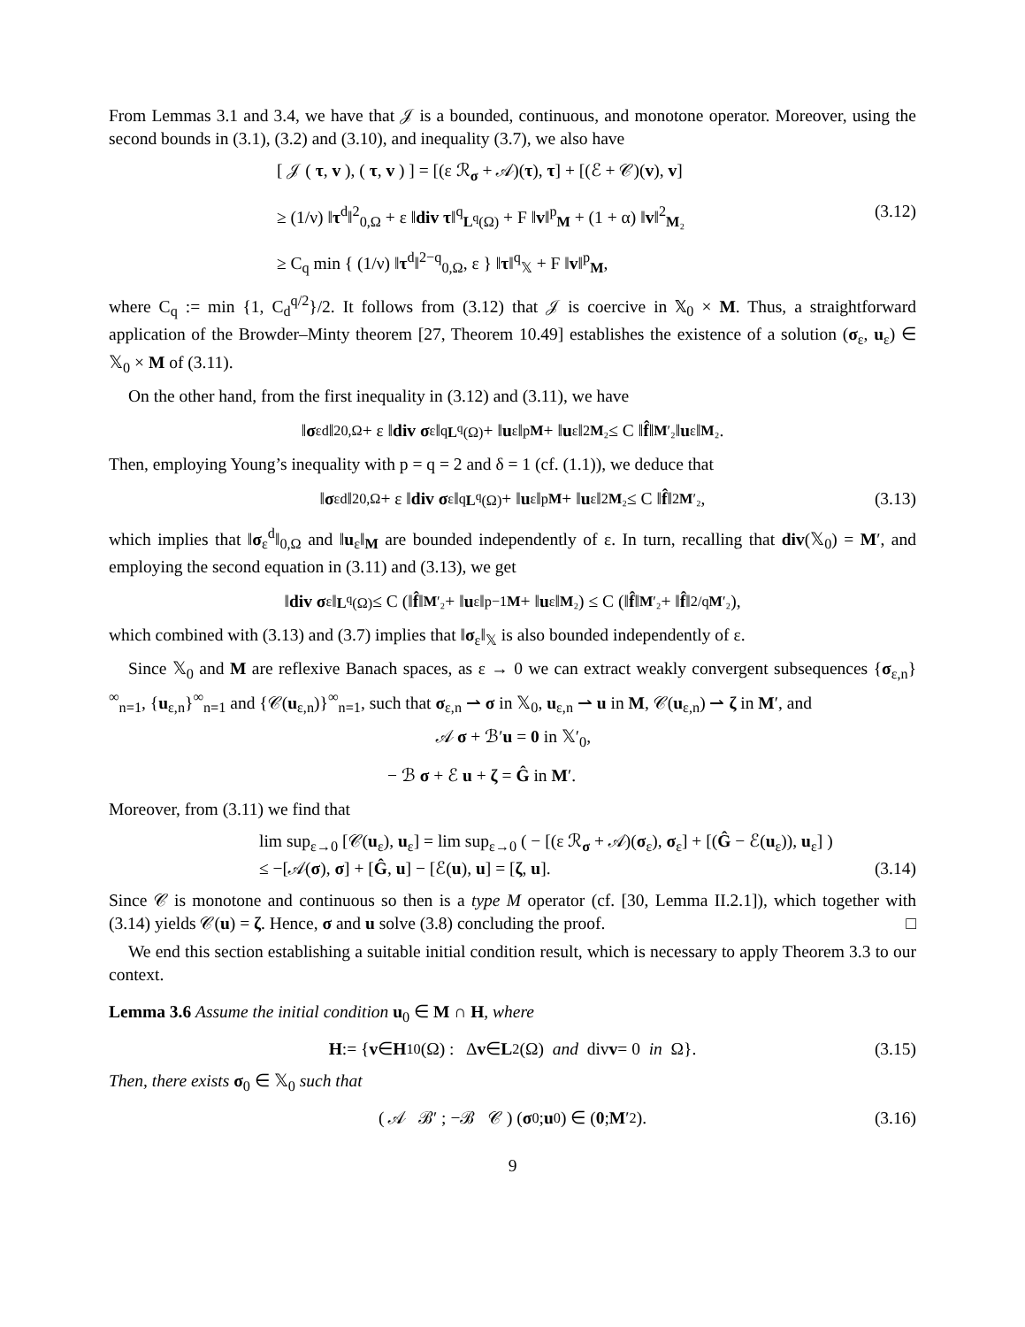From Lemmas 3.1 and 3.4, we have that 𝒥 is a bounded, continuous, and monotone operator. Moreover, using the second bounds in (3.1), (3.2) and (3.10), and inequality (3.7), we also have
[ 𝒥 ( τ, v ), ( τ, v ) ] = [(ε ℛ<sub>σ</sub> + 𝒜)(τ), τ] + [(ℰ + 𝒞)(v), v]
≥ (1/ν) ‖τ<sup>d</sup>‖<sup>2</sup><sub>0,Ω</sub> + ε ‖div τ‖<sup>q</sup><sub>L<sup>q</sup>(Ω)</sub> + F ‖v‖<sup>p</sup><sub>M</sub> + (1 + α) ‖v‖<sup>2</sup><sub>M₂</sub> (3.12)
≥ C<sub>q</sub> min { (1/ν) ‖τ<sup>d</sup>‖<sup>2−q</sup><sub>0,Ω</sub>, ε } ‖τ‖<sup>q</sup><sub>𝕏</sub> + F ‖v‖<sup>p</sup><sub>M</sub>,
where C<sub>q</sub> := min {1, C<sub>d</sub><sup>q/2</sup>}/2. It follows from (3.12) that 𝒥 is coercive in 𝕏<sub>0</sub> × M. Thus, a straightforward application of the Browder–Minty theorem [27, Theorem 10.49] establishes the existence of a solution (σ<sub>ε</sub>, u<sub>ε</sub>) ∈ 𝕏<sub>0</sub> × M of (3.11).
On the other hand, from the first inequality in (3.12) and (3.11), we have
‖ σ<sub>ε</sub><sup>d</sup>‖<sup>2</sup><sub>0,Ω</sub> + ε ‖ div σ<sub>ε</sub>‖<sup>q</sup><sub>L<sup>q</sup>(Ω)</sub> + ‖ u<sub>ε</sub>‖<sup>p</sup><sub>M</sub> + ‖ u<sub>ε</sub>‖<sup>2</sup><sub>M₂</sub> ≤ C ‖ f̂ ‖<sub>M′₂</sub> ‖ u<sub>ε</sub>‖<sub>M₂</sub>.
Then, employing Young’s inequality with p = q = 2 and δ = 1 (cf. (1.1)), we deduce that
‖ σ<sub>ε</sub><sup>d</sup>‖<sup>2</sup><sub>0,Ω</sub> + ε ‖ div σ<sub>ε</sub>‖<sup>q</sup><sub>L<sup>q</sup>(Ω)</sub> + ‖ u<sub>ε</sub>‖<sup>p</sup><sub>M</sub> + ‖ u<sub>ε</sub>‖<sup>2</sup><sub>M₂</sub> ≤ C ‖ f̂ ‖<sup>2</sup><sub>M′₂</sub>, (3.13)
which implies that ‖σ<sub>ε</sub><sup>d</sup>‖<sub>0,Ω</sub> and ‖u<sub>ε</sub>‖<sub>M</sub> are bounded independently of ε. In turn, recalling that div(𝕏<sub>0</sub>) = M′, and employing the second equation in (3.11) and (3.13), we get
‖ div σ<sub>ε</sub>‖<sub>L<sup>q</sup>(Ω)</sub> ≤ C (‖ f̂ ‖<sub>M′₂</sub> + ‖ u<sub>ε</sub>‖<sup>p−1</sup><sub>M</sub> + ‖ u<sub>ε</sub>‖<sub>M₂</sub>) ≤ C (‖ f̂ ‖<sub>M′₂</sub> + ‖ f̂ ‖<sup>2/q</sup><sub>M′₂</sub>),
which combined with (3.13) and (3.7) implies that ‖σ<sub>ε</sub>‖<sub>𝕏</sub> is also bounded independently of ε.
Since 𝕏<sub>0</sub> and M are reflexive Banach spaces, as ε → 0 we can extract weakly convergent subsequences {σ<sub>ε,n</sub>}<sup>∞</sup><sub>n=1</sub>, {u<sub>ε,n</sub>}<sup>∞</sup><sub>n=1</sub> and {𝒞(u<sub>ε,n</sub>)}<sup>∞</sup><sub>n=1</sub>, such that σ<sub>ε,n</sub> ⇀ σ in 𝕏<sub>0</sub>, u<sub>ε,n</sub> ⇀ u in M, 𝒞(u<sub>ε,n</sub>) ⇀ ζ in M′, and
𝒜 σ + ℬ′u = 0 in 𝕏′<sub>0</sub>,
− ℬ σ + ℰ u + ζ = Ĝ in M′.
Moreover, from (3.11) we find that
lim sup<sub>ε→0</sub> [𝒞(u<sub>ε</sub>), u<sub>ε</sub>] = lim sup<sub>ε→0</sub> ( − [(ε ℛ<sub>σ</sub> + 𝒜)(σ<sub>ε</sub>), σ<sub>ε</sub>] + [(Ĝ − ℰ(u<sub>ε</sub>)), u<sub>ε</sub>] )
≤ −[𝒜(σ), σ] + [Ĝ, u] − [ℰ(u), u] = [ζ, u]. (3.14)
Since 𝒞 is monotone and continuous so then is a type M operator (cf. [30, Lemma II.2.1]), which together with (3.14) yields 𝒞(u) = ζ. Hence, σ and u solve (3.8) concluding the proof. □
We end this section establishing a suitable initial condition result, which is necessary to apply Theorem 3.3 to our context.
Lemma 3.6 Assume the initial condition u<sub>0</sub> ∈ M ∩ H, where
H := { v ∈ H<sup>1</sup><sub>0</sub>(Ω) : Δ v ∈ L<sup>2</sup>(Ω) and div v = 0 in Ω}. (3.15)
Then, there exists σ<sub>0</sub> ∈ 𝕏<sub>0</sub> such that
( 𝒜 ℬ′ ; −ℬ 𝒞 ) ( σ<sub>0</sub> ; u<sub>0</sub> ) ∈ ( 0 ; M ′<sub>2</sub> ). (3.16)
9